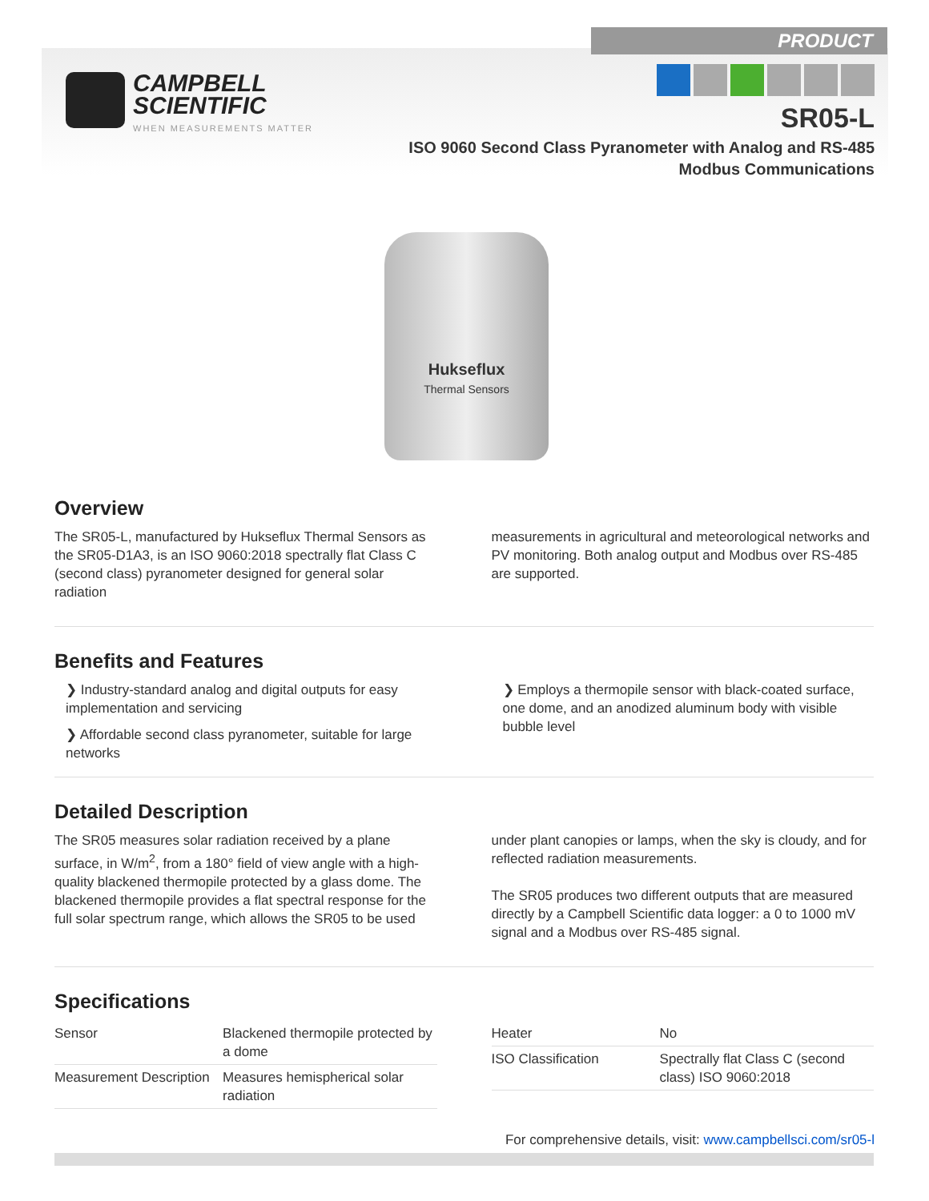PRODUCT
CAMPBELL
SCIENTIFIC WHEN MEASUREMENTS MATTER
SR05-L
ISO 9060 Second Class Pyranometer with Analog and RS-485
Modbus Communications
Hukseflux
Thermal Sensors
Overview
The SR05-L, manufactured by Hukseflux Thermal Sensors as the SR05-D1A3, is an ISO 9060:2018 spectrally flat Class C (second class) pyranometer designed for general solar radiation
measurements in agricultural and meteorological networks and PV monitoring. Both analog output and Modbus over RS-485 are supported.
Benefits and Features
❯ Industry-standard analog and digital outputs for easy implementation and servicing
❯ Affordable second class pyranometer, suitable for large networks
❯ Employs a thermopile sensor with black-coated surface, one dome, and an anodized aluminum body with visible bubble level
Detailed Description
The SR05 measures solar radiation received by a plane surface, in W/m<sup>2</sup>, from a 180° field of view angle with a high-quality blackened thermopile protected by a glass dome. The blackened thermopile provides a flat spectral response for the full solar spectrum range, which allows the SR05 to be used
under plant canopies or lamps, when the sky is cloudy, and for reflected radiation measurements.
The SR05 produces two different outputs that are measured directly by a Campbell Scientific data logger: a 0 to 1000 mV signal and a Modbus over RS-485 signal.
Specifications
| Sensor | Blackened thermopile protected by a dome |
| Measurement Description | Measures hemispherical solar radiation |
| Heater | No |
| ISO Classification | Spectrally flat Class C (second class) ISO 9060:2018 |
For comprehensive details, visit: www.campbellsci.com/sr05-l